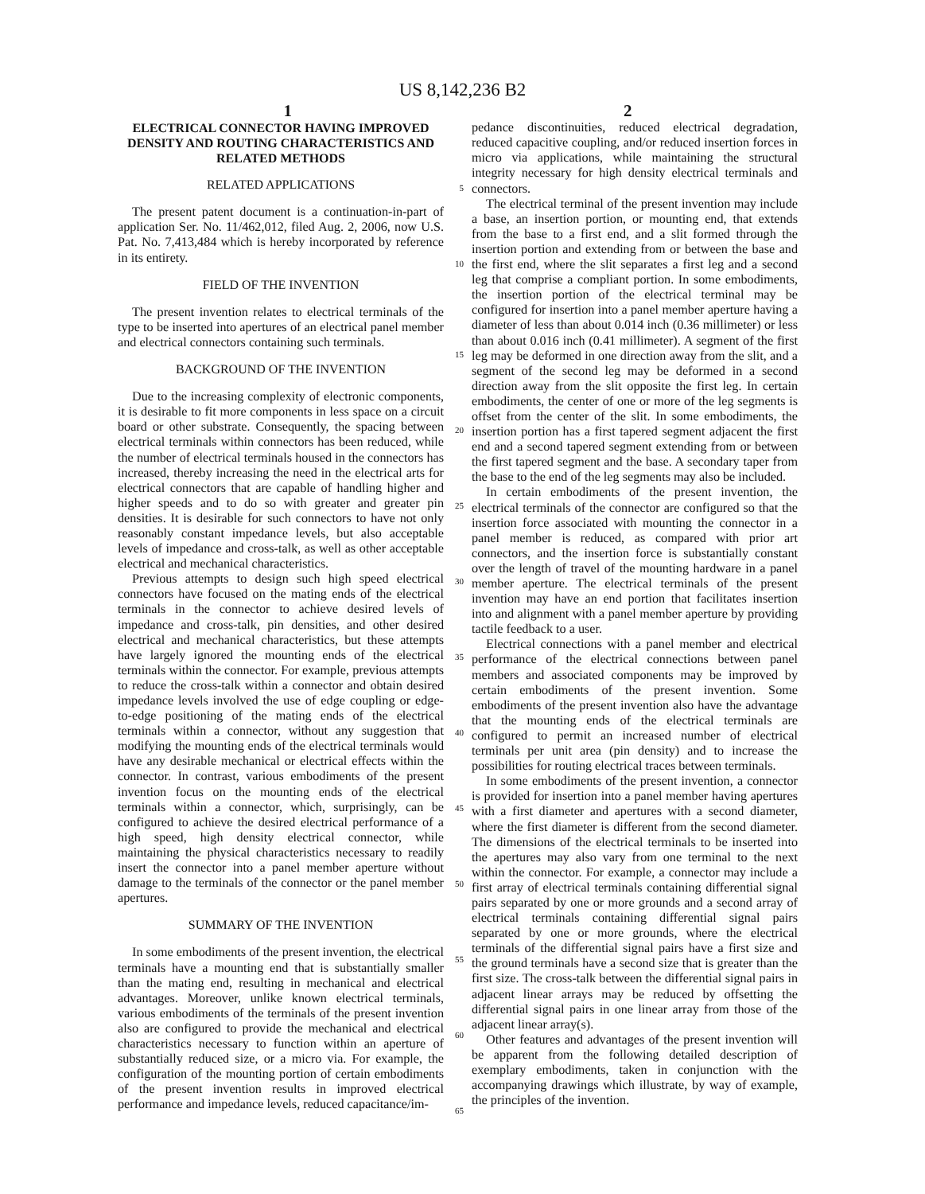US 8,142,236 B2
1 2
ELECTRICAL CONNECTOR HAVING IMPROVED DENSITY AND ROUTING CHARACTERISTICS AND RELATED METHODS
RELATED APPLICATIONS
The present patent document is a continuation-in-part of application Ser. No. 11/462,012, filed Aug. 2, 2006, now U.S. Pat. No. 7,413,484 which is hereby incorporated by reference in its entirety.
FIELD OF THE INVENTION
The present invention relates to electrical terminals of the type to be inserted into apertures of an electrical panel member and electrical connectors containing such terminals.
BACKGROUND OF THE INVENTION
Due to the increasing complexity of electronic components, it is desirable to fit more components in less space on a circuit board or other substrate. Consequently, the spacing between electrical terminals within connectors has been reduced, while the number of electrical terminals housed in the connectors has increased, thereby increasing the need in the electrical arts for electrical connectors that are capable of handling higher and higher speeds and to do so with greater and greater pin densities. It is desirable for such connectors to have not only reasonably constant impedance levels, but also acceptable levels of impedance and cross-talk, as well as other acceptable electrical and mechanical characteristics.
Previous attempts to design such high speed electrical connectors have focused on the mating ends of the electrical terminals in the connector to achieve desired levels of impedance and cross-talk, pin densities, and other desired electrical and mechanical characteristics, but these attempts have largely ignored the mounting ends of the electrical terminals within the connector. For example, previous attempts to reduce the cross-talk within a connector and obtain desired impedance levels involved the use of edge coupling or edge-to-edge positioning of the mating ends of the electrical terminals within a connector, without any suggestion that modifying the mounting ends of the electrical terminals would have any desirable mechanical or electrical effects within the connector. In contrast, various embodiments of the present invention focus on the mounting ends of the electrical terminals within a connector, which, surprisingly, can be configured to achieve the desired electrical performance of a high speed, high density electrical connector, while maintaining the physical characteristics necessary to readily insert the connector into a panel member aperture without damage to the terminals of the connector or the panel member apertures.
SUMMARY OF THE INVENTION
In some embodiments of the present invention, the electrical terminals have a mounting end that is substantially smaller than the mating end, resulting in mechanical and electrical advantages. Moreover, unlike known electrical terminals, various embodiments of the terminals of the present invention also are configured to provide the mechanical and electrical characteristics necessary to function within an aperture of substantially reduced size, or a micro via. For example, the configuration of the mounting portion of certain embodiments of the present invention results in improved electrical performance and impedance levels, reduced capacitance/im-
5
10
15
20
25
30
35
40
45
50
55
60
65
pedance discontinuities, reduced electrical degradation, reduced capacitive coupling, and/or reduced insertion forces in micro via applications, while maintaining the structural integrity necessary for high density electrical terminals and connectors.
The electrical terminal of the present invention may include a base, an insertion portion, or mounting end, that extends from the base to a first end, and a slit formed through the insertion portion and extending from or between the base and the first end, where the slit separates a first leg and a second leg that comprise a compliant portion. In some embodiments, the insertion portion of the electrical terminal may be configured for insertion into a panel member aperture having a diameter of less than about 0.014 inch (0.36 millimeter) or less than about 0.016 inch (0.41 millimeter). A segment of the first leg may be deformed in one direction away from the slit, and a segment of the second leg may be deformed in a second direction away from the slit opposite the first leg. In certain embodiments, the center of one or more of the leg segments is offset from the center of the slit. In some embodiments, the insertion portion has a first tapered segment adjacent the first end and a second tapered segment extending from or between the first tapered segment and the base. A secondary taper from the base to the end of the leg segments may also be included.
In certain embodiments of the present invention, the electrical terminals of the connector are configured so that the insertion force associated with mounting the connector in a panel member is reduced, as compared with prior art connectors, and the insertion force is substantially constant over the length of travel of the mounting hardware in a panel member aperture. The electrical terminals of the present invention may have an end portion that facilitates insertion into and alignment with a panel member aperture by providing tactile feedback to a user.
Electrical connections with a panel member and electrical performance of the electrical connections between panel members and associated components may be improved by certain embodiments of the present invention. Some embodiments of the present invention also have the advantage that the mounting ends of the electrical terminals are configured to permit an increased number of electrical terminals per unit area (pin density) and to increase the possibilities for routing electrical traces between terminals.
In some embodiments of the present invention, a connector is provided for insertion into a panel member having apertures with a first diameter and apertures with a second diameter, where the first diameter is different from the second diameter. The dimensions of the electrical terminals to be inserted into the apertures may also vary from one terminal to the next within the connector. For example, a connector may include a first array of electrical terminals containing differential signal pairs separated by one or more grounds and a second array of electrical terminals containing differential signal pairs separated by one or more grounds, where the electrical terminals of the differential signal pairs have a first size and the ground terminals have a second size that is greater than the first size. The cross-talk between the differential signal pairs in adjacent linear arrays may be reduced by offsetting the differential signal pairs in one linear array from those of the adjacent linear array(s).
Other features and advantages of the present invention will be apparent from the following detailed description of exemplary embodiments, taken in conjunction with the accompanying drawings which illustrate, by way of example, the principles of the invention.